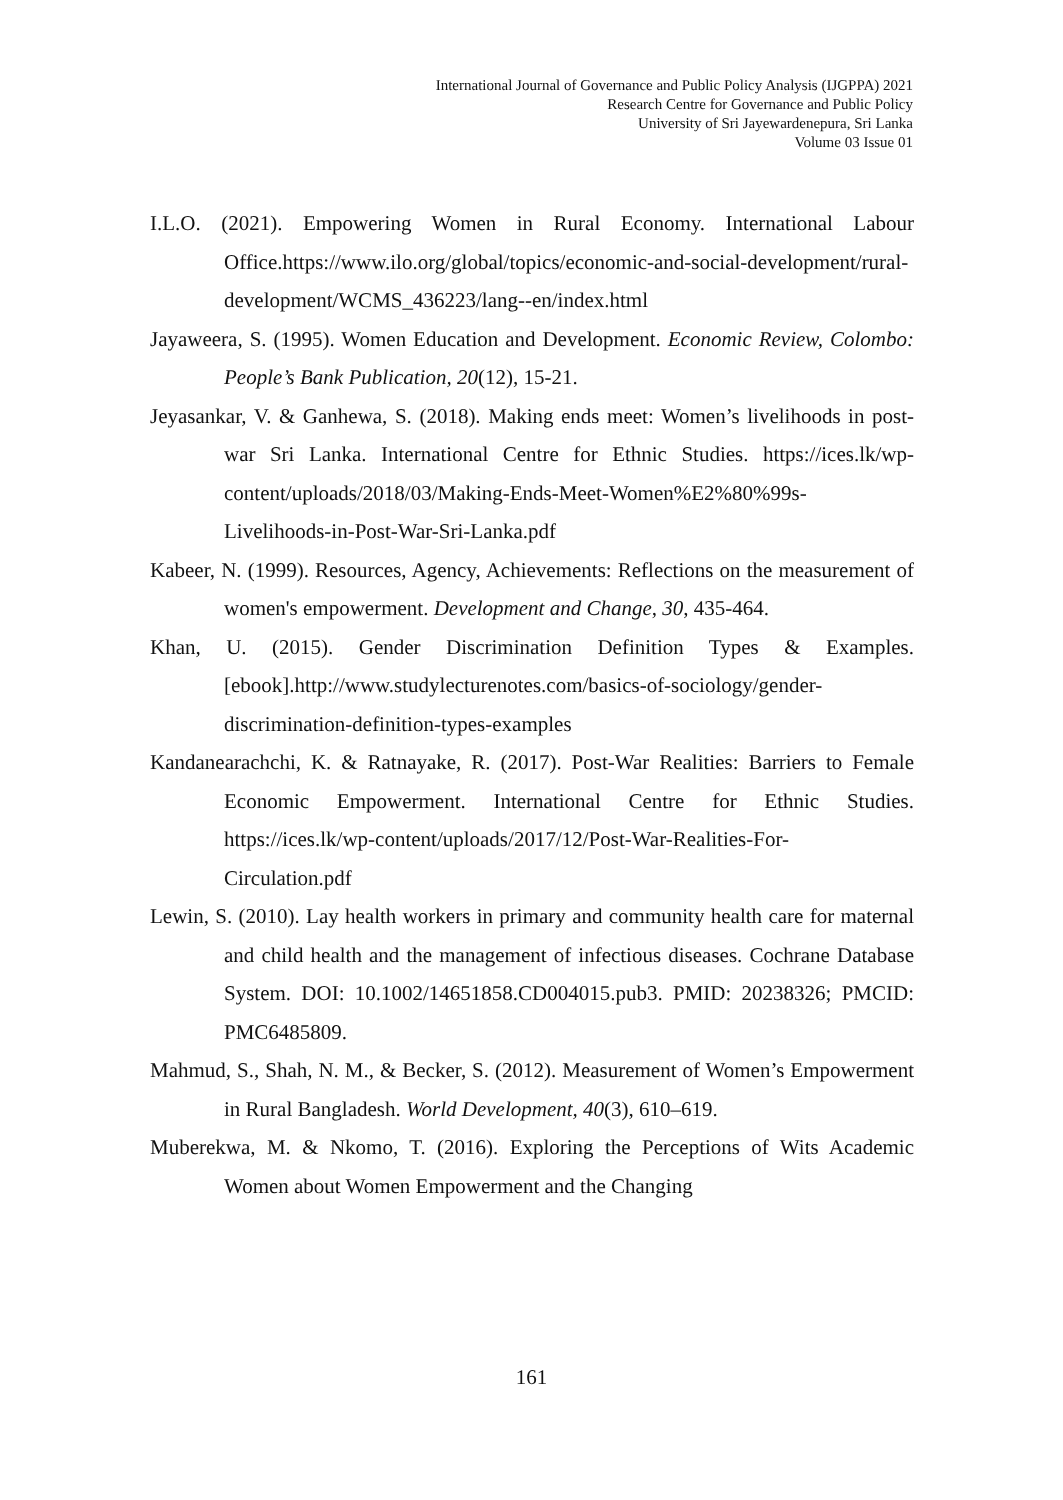International Journal of Governance and Public Policy Analysis (IJGPPA) 2021
Research Centre for Governance and Public Policy
University of Sri Jayewardenepura, Sri Lanka
Volume 03 Issue 01
I.L.O. (2021). Empowering Women in Rural Economy. International Labour Office.https://www.ilo.org/global/topics/economic-and-social-development/rural-development/WCMS_436223/lang--en/index.html
Jayaweera, S. (1995). Women Education and Development. Economic Review, Colombo: People’s Bank Publication, 20(12), 15-21.
Jeyasankar, V. & Ganhewa, S. (2018). Making ends meet: Women’s livelihoods in post-war Sri Lanka. International Centre for Ethnic Studies. https://ices.lk/wp-content/uploads/2018/03/Making-Ends-Meet-Women%E2%80%99s-Livelihoods-in-Post-War-Sri-Lanka.pdf
Kabeer, N. (1999). Resources, Agency, Achievements: Reflections on the measurement of women's empowerment. Development and Change, 30, 435-464.
Khan, U. (2015). Gender Discrimination Definition Types & Examples. [ebook].http://www.studylecturenotes.com/basics-of-sociology/gender-discrimination-definition-types-examples
Kandanearachchi, K. & Ratnayake, R. (2017). Post-War Realities: Barriers to Female Economic Empowerment. International Centre for Ethnic Studies. https://ices.lk/wp-content/uploads/2017/12/Post-War-Realities-For-Circulation.pdf
Lewin, S. (2010). Lay health workers in primary and community health care for maternal and child health and the management of infectious diseases. Cochrane Database System. DOI: 10.1002/14651858.CD004015.pub3. PMID: 20238326; PMCID: PMC6485809.
Mahmud, S., Shah, N. M., & Becker, S. (2012). Measurement of Women’s Empowerment in Rural Bangladesh. World Development, 40(3), 610–619.
Muberekwa, M. & Nkomo, T. (2016). Exploring the Perceptions of Wits Academic Women about Women Empowerment and the Changing
161